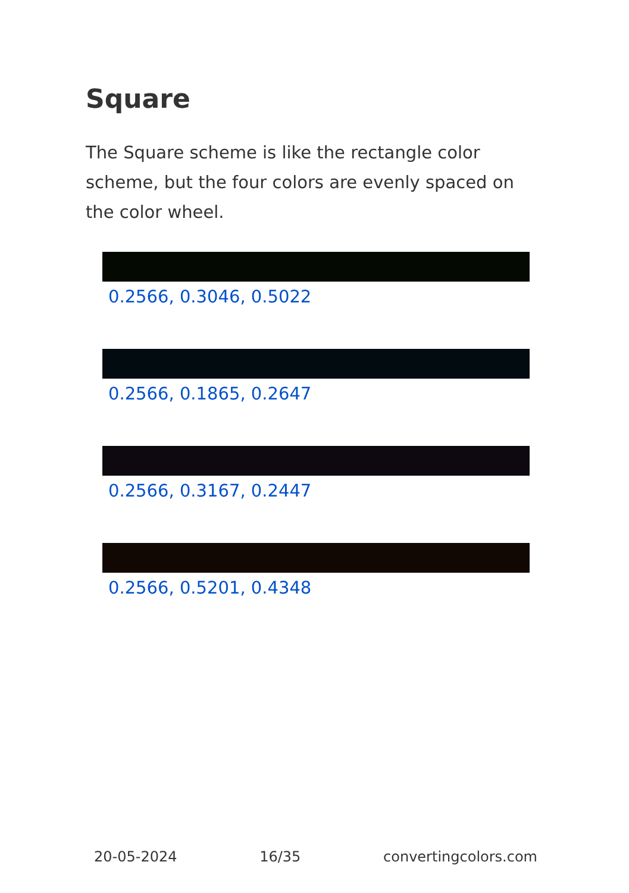Square
The Square scheme is like the rectangle color scheme, but the four colors are evenly spaced on the color wheel.
0.2566, 0.3046, 0.5022
0.2566, 0.1865, 0.2647
0.2566, 0.3167, 0.2447
0.2566, 0.5201, 0.4348
20-05-2024 16/35 convertingcolors.com